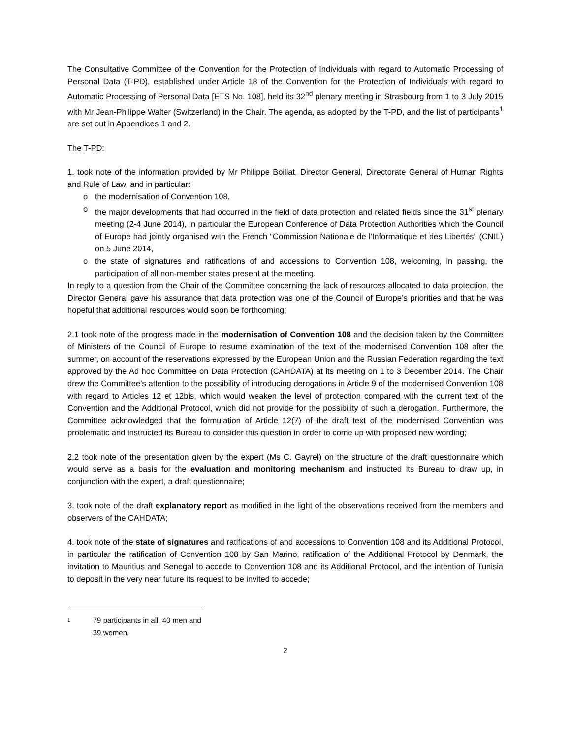The Consultative Committee of the Convention for the Protection of Individuals with regard to Automatic Processing of Personal Data (T-PD), established under Article 18 of the Convention for the Protection of Individuals with regard to Automatic Processing of Personal Data [ETS No. 108], held its 32<sup>nd</sup> plenary meeting in Strasbourg from 1 to 3 July 2015 with Mr Jean-Philippe Walter (Switzerland) in the Chair. The agenda, as adopted by the T-PD, and the list of participants<sup>1</sup> are set out in Appendices 1 and 2.
The T-PD:
1. took note of the information provided by Mr Philippe Boillat, Director General, Directorate General of Human Rights and Rule of Law, and in particular:
o the modernisation of Convention 108,
o the major developments that had occurred in the field of data protection and related fields since the 31<sup>st</sup> plenary meeting (2-4 June 2014), in particular the European Conference of Data Protection Authorities which the Council of Europe had jointly organised with the French “Commission Nationale de l'Informatique et des Libertés” (CNIL) on 5 June 2014,
o the state of signatures and ratifications of and accessions to Convention 108, welcoming, in passing, the participation of all non-member states present at the meeting.
In reply to a question from the Chair of the Committee concerning the lack of resources allocated to data protection, the Director General gave his assurance that data protection was one of the Council of Europe’s priorities and that he was hopeful that additional resources would soon be forthcoming;
2.1 took note of the progress made in the modernisation of Convention 108 and the decision taken by the Committee of Ministers of the Council of Europe to resume examination of the text of the modernised Convention 108 after the summer, on account of the reservations expressed by the European Union and the Russian Federation regarding the text approved by the Ad hoc Committee on Data Protection (CAHDATA) at its meeting on 1 to 3 December 2014. The Chair drew the Committee’s attention to the possibility of introducing derogations in Article 9 of the modernised Convention 108 with regard to Articles 12 et 12bis, which would weaken the level of protection compared with the current text of the Convention and the Additional Protocol, which did not provide for the possibility of such a derogation. Furthermore, the Committee acknowledged that the formulation of Article 12(7) of the draft text of the modernised Convention was problematic and instructed its Bureau to consider this question in order to come up with proposed new wording;
2.2 took note of the presentation given by the expert (Ms C. Gayrel) on the structure of the draft questionnaire which would serve as a basis for the evaluation and monitoring mechanism and instructed its Bureau to draw up, in conjunction with the expert, a draft questionnaire;
3. took note of the draft explanatory report as modified in the light of the observations received from the members and observers of the CAHDATA;
4. took note of the state of signatures and ratifications of and accessions to Convention 108 and its Additional Protocol, in particular the ratification of Convention 108 by San Marino, ratification of the Additional Protocol by Denmark, the invitation to Mauritius and Senegal to accede to Convention 108 and its Additional Protocol, and the intention of Tunisia to deposit in the very near future its request to be invited to accede;
<sup>1</sup> 79 participants in all, 40 men and 39 women.
2